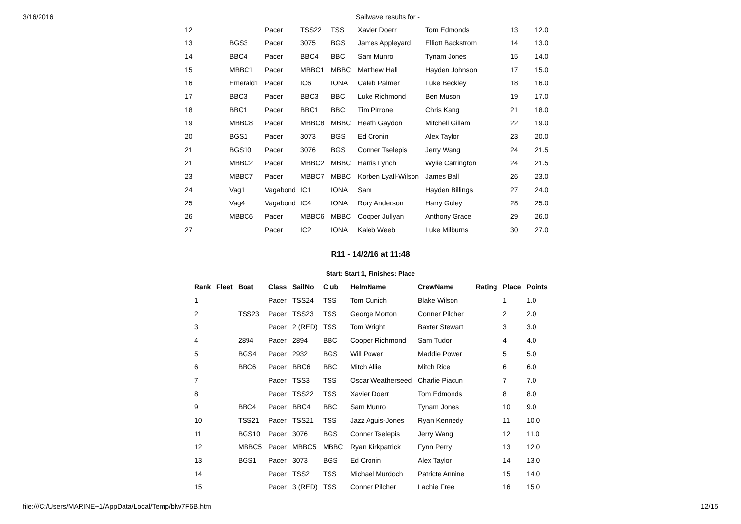3/16/2016 Sailwave results for -
| 12 | | Pacer | TSS22 | TSS | Xavier Doerr | Tom Edmonds | 13 | 12.0 |
| 13 | BGS3 | Pacer | 3075 | BGS | James Appleyard | Elliott Backstrom | 14 | 13.0 |
| 14 | BBC4 | Pacer | BBC4 | BBC | Sam Munro | Tynam Jones | 15 | 14.0 |
| 15 | MBBC1 | Pacer | MBBC1 | MBBC | Matthew Hall | Hayden Johnson | 17 | 15.0 |
| 16 | Emerald1 | Pacer | IC6 | IONA | Caleb Palmer | Luke Beckley | 18 | 16.0 |
| 17 | BBC3 | Pacer | BBC3 | BBC | Luke Richmond | Ben Muson | 19 | 17.0 |
| 18 | BBC1 | Pacer | BBC1 | BBC | Tim Pirrone | Chris Kang | 21 | 18.0 |
| 19 | MBBC8 | Pacer | MBBC8 | MBBC | Heath Gaydon | Mitchell Gillam | 22 | 19.0 |
| 20 | BGS1 | Pacer | 3073 | BGS | Ed Cronin | Alex Taylor | 23 | 20.0 |
| 21 | BGS10 | Pacer | 3076 | BGS | Conner Tselepis | Jerry Wang | 24 | 21.5 |
| 21 | MBBC2 | Pacer | MBBC2 | MBBC | Harris Lynch | Wylie Carrington | 24 | 21.5 |
| 23 | MBBC7 | Pacer | MBBC7 | MBBC | Korben Lyall-Wilson | James Ball | 26 | 23.0 |
| 24 | Vag1 | Vagabond | IC1 | IONA | Sam | Hayden Billings | 27 | 24.0 |
| 25 | Vag4 | Vagabond | IC4 | IONA | Rory Anderson | Harry Guley | 28 | 25.0 |
| 26 | MBBC6 | Pacer | MBBC6 | MBBC | Cooper Jullyan | Anthony Grace | 29 | 26.0 |
| 27 | | Pacer | IC2 | IONA | Kaleb Weeb | Luke Milburns | 30 | 27.0 |
R11 - 14/2/16 at 11:48
Start: Start 1, Finishes: Place
| Rank | Fleet | Boat | Class | SailNo | Club | HelmName | CrewName | Rating | Place | Points |
| --- | --- | --- | --- | --- | --- | --- | --- | --- | --- | --- |
| 1 | | | Pacer | TSS24 | TSS | Tom Cunich | Blake Wilson | | 1 | 1.0 |
| 2 | | TSS23 | Pacer | TSS23 | TSS | George Morton | Conner Pilcher | | 2 | 2.0 |
| 3 | | | Pacer | 2 (RED) | TSS | Tom Wright | Baxter Stewart | | 3 | 3.0 |
| 4 | | 2894 | Pacer | 2894 | BBC | Cooper Richmond | Sam Tudor | | 4 | 4.0 |
| 5 | | BGS4 | Pacer | 2932 | BGS | Will Power | Maddie Power | | 5 | 5.0 |
| 6 | | BBC6 | Pacer | BBC6 | BBC | Mitch Allie | Mitch Rice | | 6 | 6.0 |
| 7 | | | Pacer | TSS3 | TSS | Oscar Weatherseed | Charlie Piacun | | 7 | 7.0 |
| 8 | | | Pacer | TSS22 | TSS | Xavier Doerr | Tom Edmonds | | 8 | 8.0 |
| 9 | | BBC4 | Pacer | BBC4 | BBC | Sam Munro | Tynam Jones | | 10 | 9.0 |
| 10 | | TSS21 | Pacer | TSS21 | TSS | Jazz Aguis-Jones | Ryan Kennedy | | 11 | 10.0 |
| 11 | | BGS10 | Pacer | 3076 | BGS | Conner Tselepis | Jerry Wang | | 12 | 11.0 |
| 12 | | MBBC5 | Pacer | MBBC5 | MBBC | Ryan Kirkpatrick | Fynn Perry | | 13 | 12.0 |
| 13 | | BGS1 | Pacer | 3073 | BGS | Ed Cronin | Alex Taylor | | 14 | 13.0 |
| 14 | | | Pacer | TSS2 | TSS | Michael Murdoch | Patricte Annine | | 15 | 14.0 |
| 15 | | | Pacer | 3 (RED) | TSS | Conner Pilcher | Lachie Free | | 16 | 15.0 |
file:///C:/Users/MARINE~1/AppData/Local/Temp/blw7F6B.htm 12/15